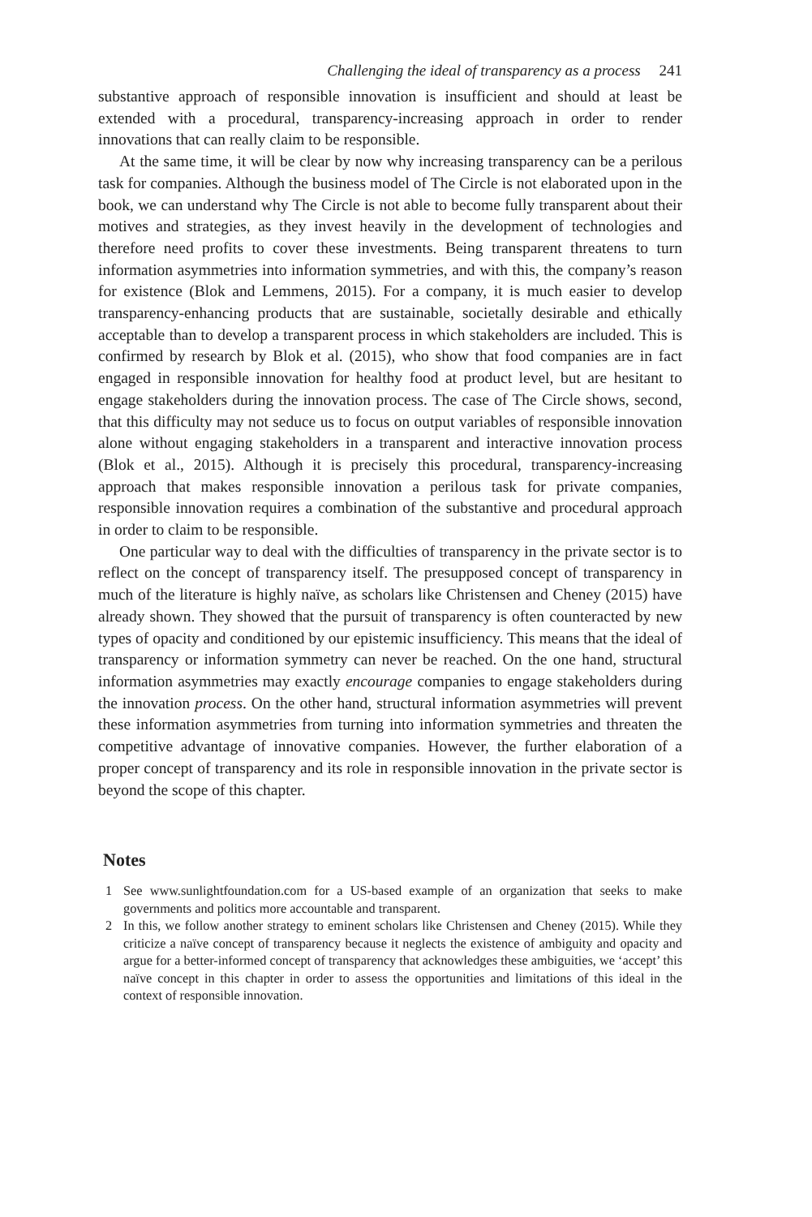Challenging the ideal of transparency as a process 241
substantive approach of responsible innovation is insufficient and should at least be extended with a procedural, transparency-increasing approach in order to render innovations that can really claim to be responsible.
At the same time, it will be clear by now why increasing transparency can be a perilous task for companies. Although the business model of The Circle is not elaborated upon in the book, we can understand why The Circle is not able to become fully transparent about their motives and strategies, as they invest heavily in the development of technologies and therefore need profits to cover these investments. Being transparent threatens to turn information asymmetries into information symmetries, and with this, the company’s reason for existence (Blok and Lemmens, 2015). For a company, it is much easier to develop transparency-enhancing products that are sustainable, societally desirable and ethically acceptable than to develop a transparent process in which stakeholders are included. This is confirmed by research by Blok et al. (2015), who show that food companies are in fact engaged in responsible innovation for healthy food at product level, but are hesitant to engage stakeholders during the innovation process. The case of The Circle shows, second, that this difficulty may not seduce us to focus on output variables of responsible innovation alone without engaging stakeholders in a transparent and interactive innovation process (Blok et al., 2015). Although it is precisely this procedural, transparency-increasing approach that makes responsible innovation a perilous task for private companies, responsible innovation requires a combination of the substantive and procedural approach in order to claim to be responsible.
One particular way to deal with the difficulties of transparency in the private sector is to reflect on the concept of transparency itself. The presupposed concept of transparency in much of the literature is highly naïve, as scholars like Christensen and Cheney (2015) have already shown. They showed that the pursuit of transparency is often counteracted by new types of opacity and conditioned by our epistemic insufficiency. This means that the ideal of transparency or information symmetry can never be reached. On the one hand, structural information asymmetries may exactly encourage companies to engage stakeholders during the innovation process. On the other hand, structural information asymmetries will prevent these information asymmetries from turning into information symmetries and threaten the competitive advantage of innovative companies. However, the further elaboration of a proper concept of transparency and its role in responsible innovation in the private sector is beyond the scope of this chapter.
Notes
1 See www.sunlightfoundation.com for a US-based example of an organization that seeks to make governments and politics more accountable and transparent.
2 In this, we follow another strategy to eminent scholars like Christensen and Cheney (2015). While they criticize a naïve concept of transparency because it neglects the existence of ambiguity and opacity and argue for a better-informed concept of transparency that acknowledges these ambiguities, we ‘accept’ this naïve concept in this chapter in order to assess the opportunities and limitations of this ideal in the context of responsible innovation.